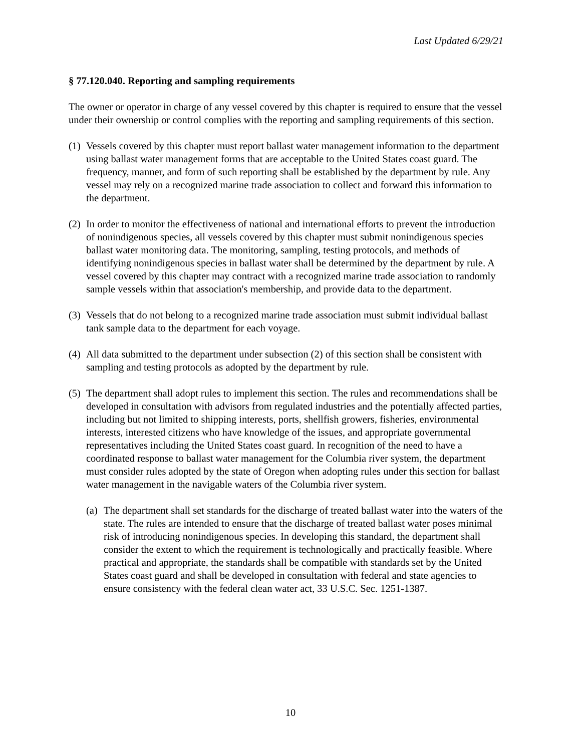Last Updated 6/29/21
§ 77.120.040. Reporting and sampling requirements
The owner or operator in charge of any vessel covered by this chapter is required to ensure that the vessel under their ownership or control complies with the reporting and sampling requirements of this section.
(1) Vessels covered by this chapter must report ballast water management information to the department using ballast water management forms that are acceptable to the United States coast guard. The frequency, manner, and form of such reporting shall be established by the department by rule. Any vessel may rely on a recognized marine trade association to collect and forward this information to the department.
(2) In order to monitor the effectiveness of national and international efforts to prevent the introduction of nonindigenous species, all vessels covered by this chapter must submit nonindigenous species ballast water monitoring data. The monitoring, sampling, testing protocols, and methods of identifying nonindigenous species in ballast water shall be determined by the department by rule. A vessel covered by this chapter may contract with a recognized marine trade association to randomly sample vessels within that association's membership, and provide data to the department.
(3) Vessels that do not belong to a recognized marine trade association must submit individual ballast tank sample data to the department for each voyage.
(4) All data submitted to the department under subsection (2) of this section shall be consistent with sampling and testing protocols as adopted by the department by rule.
(5) The department shall adopt rules to implement this section. The rules and recommendations shall be developed in consultation with advisors from regulated industries and the potentially affected parties, including but not limited to shipping interests, ports, shellfish growers, fisheries, environmental interests, interested citizens who have knowledge of the issues, and appropriate governmental representatives including the United States coast guard. In recognition of the need to have a coordinated response to ballast water management for the Columbia river system, the department must consider rules adopted by the state of Oregon when adopting rules under this section for ballast water management in the navigable waters of the Columbia river system.
(a) The department shall set standards for the discharge of treated ballast water into the waters of the state. The rules are intended to ensure that the discharge of treated ballast water poses minimal risk of introducing nonindigenous species. In developing this standard, the department shall consider the extent to which the requirement is technologically and practically feasible. Where practical and appropriate, the standards shall be compatible with standards set by the United States coast guard and shall be developed in consultation with federal and state agencies to ensure consistency with the federal clean water act, 33 U.S.C. Sec. 1251-1387.
10